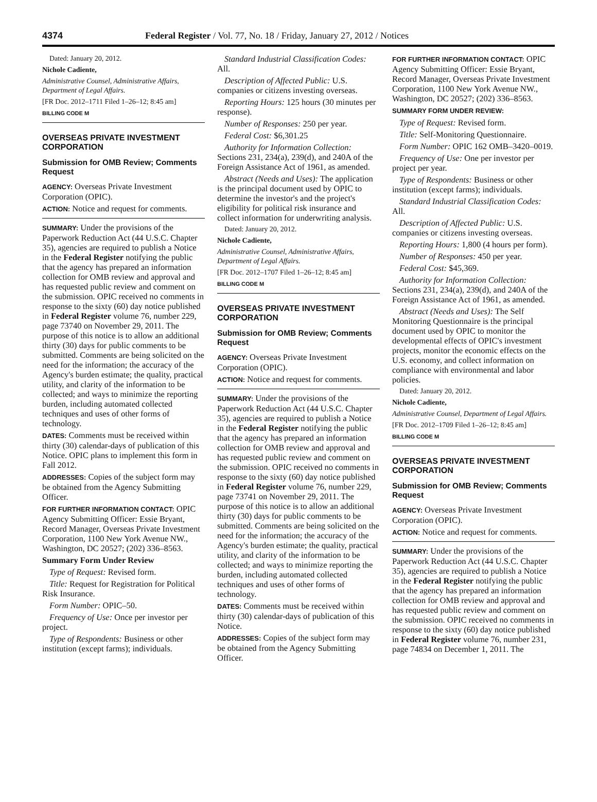4374 Federal Register / Vol. 77, No. 18 / Friday, January 27, 2012 / Notices
Dated: January 20, 2012.
Nichole Cadiente,
Administrative Counsel, Administrative Affairs, Department of Legal Affairs.
[FR Doc. 2012–1711 Filed 1–26–12; 8:45 am]
BILLING CODE M
OVERSEAS PRIVATE INVESTMENT CORPORATION
Submission for OMB Review; Comments Request
AGENCY: Overseas Private Investment Corporation (OPIC).
ACTION: Notice and request for comments.
SUMMARY: Under the provisions of the Paperwork Reduction Act (44 U.S.C. Chapter 35), agencies are required to publish a Notice in the Federal Register notifying the public that the agency has prepared an information collection for OMB review and approval and has requested public review and comment on the submission. OPIC received no comments in response to the sixty (60) day notice published in Federal Register volume 76, number 229, page 73740 on November 29, 2011. The purpose of this notice is to allow an additional thirty (30) days for public comments to be submitted. Comments are being solicited on the need for the information; the accuracy of the Agency's burden estimate; the quality, practical utility, and clarity of the information to be collected; and ways to minimize the reporting burden, including automated collected techniques and uses of other forms of technology.
DATES: Comments must be received within thirty (30) calendar-days of publication of this Notice. OPIC plans to implement this form in Fall 2012.
ADDRESSES: Copies of the subject form may be obtained from the Agency Submitting Officer.
FOR FURTHER INFORMATION CONTACT: OPIC Agency Submitting Officer: Essie Bryant, Record Manager, Overseas Private Investment Corporation, 1100 New York Avenue NW., Washington, DC 20527; (202) 336–8563.
Summary Form Under Review
Type of Request: Revised form.
Title: Request for Registration for Political Risk Insurance.
Form Number: OPIC–50.
Frequency of Use: Once per investor per project.
Type of Respondents: Business or other institution (except farms); individuals.
Standard Industrial Classification Codes: All.
Description of Affected Public: U.S. companies or citizens investing overseas.
Reporting Hours: 125 hours (30 minutes per response).
Number of Responses: 250 per year.
Federal Cost: $6,301.25
Authority for Information Collection: Sections 231, 234(a), 239(d), and 240A of the Foreign Assistance Act of 1961, as amended.
Abstract (Needs and Uses): The application is the principal document used by OPIC to determine the investor's and the project's eligibility for political risk insurance and collect information for underwriting analysis.
Dated: January 20, 2012.
Nichole Cadiente,
Administrative Counsel, Administrative Affairs, Department of Legal Affairs.
[FR Doc. 2012–1707 Filed 1–26–12; 8:45 am]
BILLING CODE M
OVERSEAS PRIVATE INVESTMENT CORPORATION
Submission for OMB Review; Comments Request
AGENCY: Overseas Private Investment Corporation (OPIC).
ACTION: Notice and request for comments.
SUMMARY: Under the provisions of the Paperwork Reduction Act (44 U.S.C. Chapter 35), agencies are required to publish a Notice in the Federal Register notifying the public that the agency has prepared an information collection for OMB review and approval and has requested public review and comment on the submission. OPIC received no comments in response to the sixty (60) day notice published in Federal Register volume 76, number 229, page 73741 on November 29, 2011. The purpose of this notice is to allow an additional thirty (30) days for public comments to be submitted. Comments are being solicited on the need for the information; the accuracy of the Agency's burden estimate; the quality, practical utility, and clarity of the information to be collected; and ways to minimize reporting the burden, including automated collected techniques and uses of other forms of technology.
DATES: Comments must be received within thirty (30) calendar-days of publication of this Notice.
ADDRESSES: Copies of the subject form may be obtained from the Agency Submitting Officer.
FOR FURTHER INFORMATION CONTACT: OPIC Agency Submitting Officer: Essie Bryant, Record Manager, Overseas Private Investment Corporation, 1100 New York Avenue NW., Washington, DC 20527; (202) 336–8563.
SUMMARY FORM UNDER REVIEW:
Type of Request: Revised form.
Title: Self-Monitoring Questionnaire.
Form Number: OPIC 162 OMB–3420–0019.
Frequency of Use: One per investor per project per year.
Type of Respondents: Business or other institution (except farms); individuals.
Standard Industrial Classification Codes: All.
Description of Affected Public: U.S. companies or citizens investing overseas.
Reporting Hours: 1,800 (4 hours per form).
Number of Responses: 450 per year.
Federal Cost: $45,369.
Authority for Information Collection: Sections 231, 234(a), 239(d), and 240A of the Foreign Assistance Act of 1961, as amended.
Abstract (Needs and Uses): The Self Monitoring Questionnaire is the principal document used by OPIC to monitor the developmental effects of OPIC's investment projects, monitor the economic effects on the U.S. economy, and collect information on compliance with environmental and labor policies.
Dated: January 20, 2012.
Nichole Cadiente,
Administrative Counsel, Department of Legal Affairs.
[FR Doc. 2012–1709 Filed 1–26–12; 8:45 am]
BILLING CODE M
OVERSEAS PRIVATE INVESTMENT CORPORATION
Submission for OMB Review; Comments Request
AGENCY: Overseas Private Investment Corporation (OPIC).
ACTION: Notice and request for comments.
SUMMARY: Under the provisions of the Paperwork Reduction Act (44 U.S.C. Chapter 35), agencies are required to publish a Notice in the Federal Register notifying the public that the agency has prepared an information collection for OMB review and approval and has requested public review and comment on the submission. OPIC received no comments in response to the sixty (60) day notice published in Federal Register volume 76, number 231, page 74834 on December 1, 2011. The